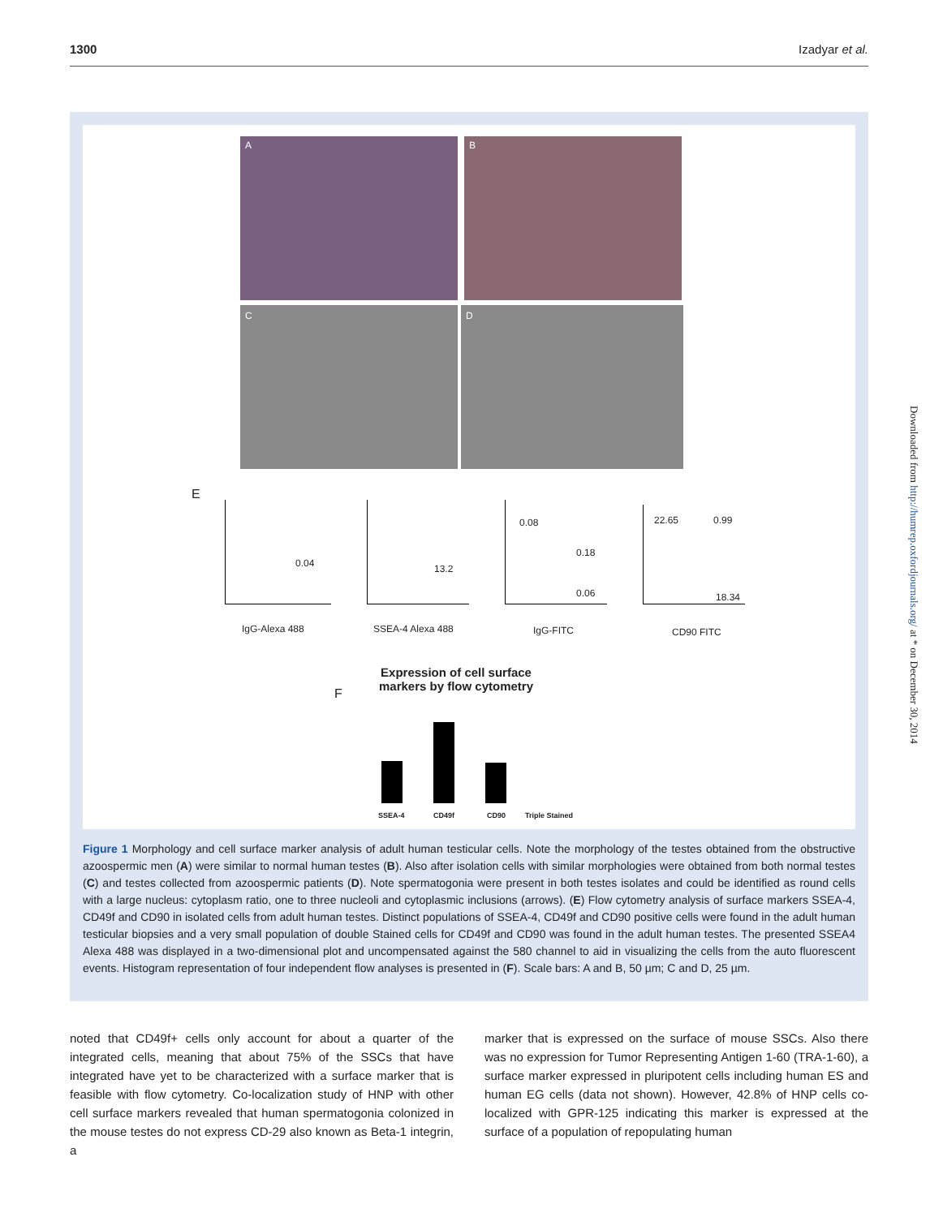1300 Izadyar et al.
Downloaded from http://humrep.oxfordjournals.org/ at * on December 30, 2014
A B
C D
E
0.04
IgG-Alexa 488
13.2
SSEA-4 Alexa 488
0.08
0.18
0.06
IgG-FITC
22.65 0.99
18.34
CD90 FITC
Expression of cell surface markers by flow cytometry
F
SSEA-4 CD49f CD90 Triple Stained
Figure 1 Morphology and cell surface marker analysis of adult human testicular cells. Note the morphology of the testes obtained from the obstructive azoospermic men (A) were similar to normal human testes (B). Also after isolation cells with similar morphologies were obtained from both normal testes (C) and testes collected from azoospermic patients (D). Note spermatogonia were present in both testes isolates and could be identified as round cells with a large nucleus: cytoplasm ratio, one to three nucleoli and cytoplasmic inclusions (arrows). (E) Flow cytometry analysis of surface markers SSEA-4, CD49f and CD90 in isolated cells from adult human testes. Distinct populations of SSEA-4, CD49f and CD90 positive cells were found in the adult human testicular biopsies and a very small population of double Stained cells for CD49f and CD90 was found in the adult human testes. The presented SSEA4 Alexa 488 was displayed in a two-dimensional plot and uncompensated against the 580 channel to aid in visualizing the cells from the auto fluorescent events. Histogram representation of four independent flow analyses is presented in (F). Scale bars: A and B, 50 µm; C and D, 25 µm.
noted that CD49f+ cells only account for about a quarter of the integrated cells, meaning that about 75% of the SSCs that have integrated have yet to be characterized with a surface marker that is feasible with flow cytometry. Co-localization study of HNP with other cell surface markers revealed that human spermatogonia colonized in the mouse testes do not express CD-29 also known as Beta-1 integrin, a
marker that is expressed on the surface of mouse SSCs. Also there was no expression for Tumor Representing Antigen 1-60 (TRA-1-60), a surface marker expressed in pluripotent cells including human ES and human EG cells (data not shown). However, 42.8% of HNP cells co-localized with GPR-125 indicating this marker is expressed at the surface of a population of repopulating human